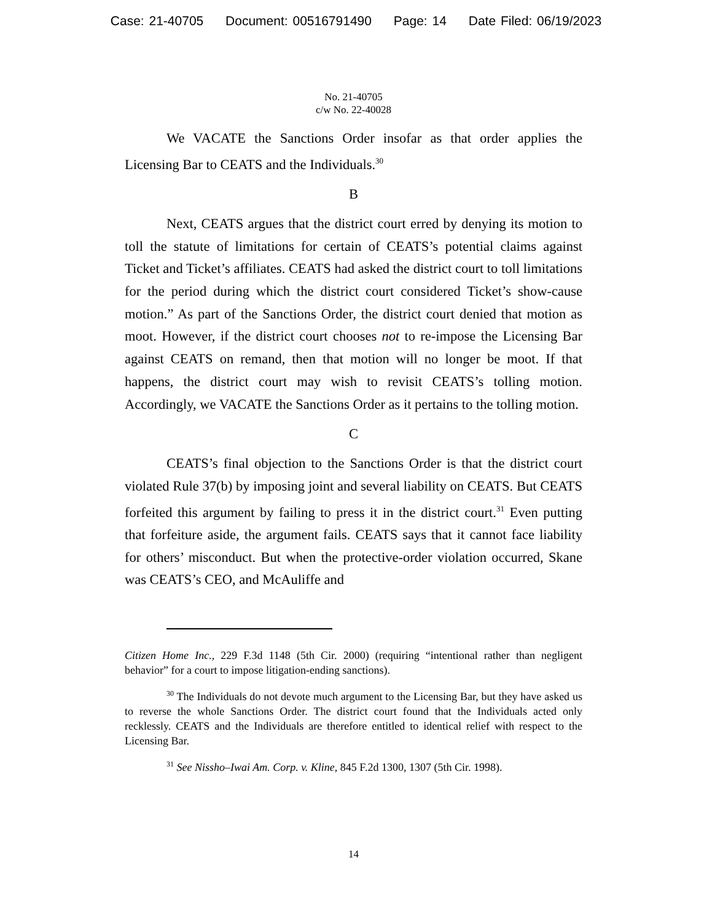Case: 21-40705 Document: 00516791490 Page: 14 Date Filed: 06/19/2023
No. 21-40705
c/w No. 22-40028
We VACATE the Sanctions Order insofar as that order applies the Licensing Bar to CEATS and the Individuals.<sup>30</sup>
B
Next, CEATS argues that the district court erred by denying its motion to toll the statute of limitations for certain of CEATS’s potential claims against Ticket and Ticket’s affiliates. CEATS had asked the district court to toll limitations for the period during which the district court considered Ticket’s show-cause motion.” As part of the Sanctions Order, the district court denied that motion as moot. However, if the district court chooses not to re-impose the Licensing Bar against CEATS on remand, then that motion will no longer be moot. If that happens, the district court may wish to revisit CEATS’s tolling motion. Accordingly, we VACATE the Sanctions Order as it pertains to the tolling motion.
C
CEATS’s final objection to the Sanctions Order is that the district court violated Rule 37(b) by imposing joint and several liability on CEATS. But CEATS forfeited this argument by failing to press it in the district court.<sup>31</sup> Even putting that forfeiture aside, the argument fails. CEATS says that it cannot face liability for others’ misconduct. But when the protective-order violation occurred, Skane was CEATS’s CEO, and McAuliffe and
Citizen Home Inc., 229 F.3d 1148 (5th Cir. 2000) (requiring “intentional rather than negligent behavior” for a court to impose litigation-ending sanctions).
<sup>30</sup> The Individuals do not devote much argument to the Licensing Bar, but they have asked us to reverse the whole Sanctions Order. The district court found that the Individuals acted only recklessly. CEATS and the Individuals are therefore entitled to identical relief with respect to the Licensing Bar.
<sup>31</sup> See Nissho–Iwai Am. Corp. v. Kline, 845 F.2d 1300, 1307 (5th Cir. 1998).
14